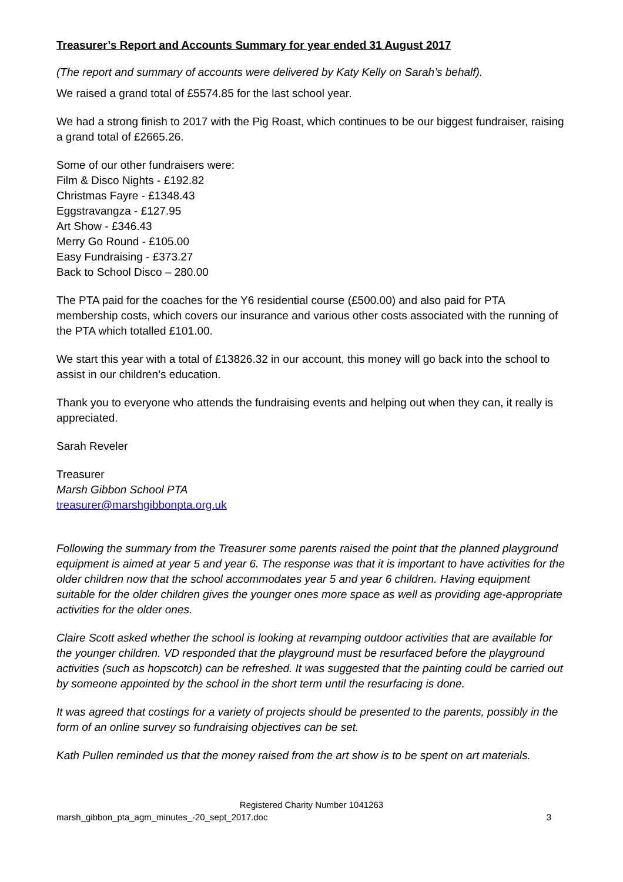Treasurer’s Report and Accounts Summary for year ended 31 August 2017
(The report and summary of accounts were delivered by Katy Kelly on Sarah’s behalf).
We raised a grand total of £5574.85 for the last school year.
We had a strong finish to 2017 with the Pig Roast, which continues to be our biggest fundraiser, raising a grand total of £2665.26.
Some of our other fundraisers were:
Film & Disco Nights - £192.82
Christmas Fayre - £1348.43
Eggstravangza - £127.95
Art Show - £346.43
Merry Go Round - £105.00
Easy Fundraising - £373.27
Back to School Disco – 280.00
The PTA paid for the coaches for the Y6 residential course (£500.00) and also paid for PTA membership costs, which covers our insurance and various other costs associated with the running of the PTA which totalled £101.00.
We start this year with a total of £13826.32 in our account, this money will go back into the school to assist in our children’s education.
Thank you to everyone who attends the fundraising events and helping out when they can, it really is appreciated.
Sarah Reveler
Treasurer
Marsh Gibbon School PTA
treasurer@marshgibbonpta.org.uk
Following the summary from the Treasurer some parents raised the point that the planned playground equipment is aimed at year 5 and year 6. The response was that it is important to have activities for the older children now that the school accommodates year 5 and year 6 children. Having equipment suitable for the older children gives the younger ones more space as well as providing age-appropriate activities for the older ones.
Claire Scott asked whether the school is looking at revamping outdoor activities that are available for the younger children. VD responded that the playground must be resurfaced before the playground activities (such as hopscotch) can be refreshed. It was suggested that the painting could be carried out by someone appointed by the school in the short term until the resurfacing is done.
It was agreed that costings for a variety of projects should be presented to the parents, possibly in the form of an online survey so fundraising objectives can be set.
Kath Pullen reminded us that the money raised from the art show is to be spent on art materials.
Registered Charity Number 1041263
marsh_gibbon_pta_agm_minutes_-20_sept_2017.doc 3